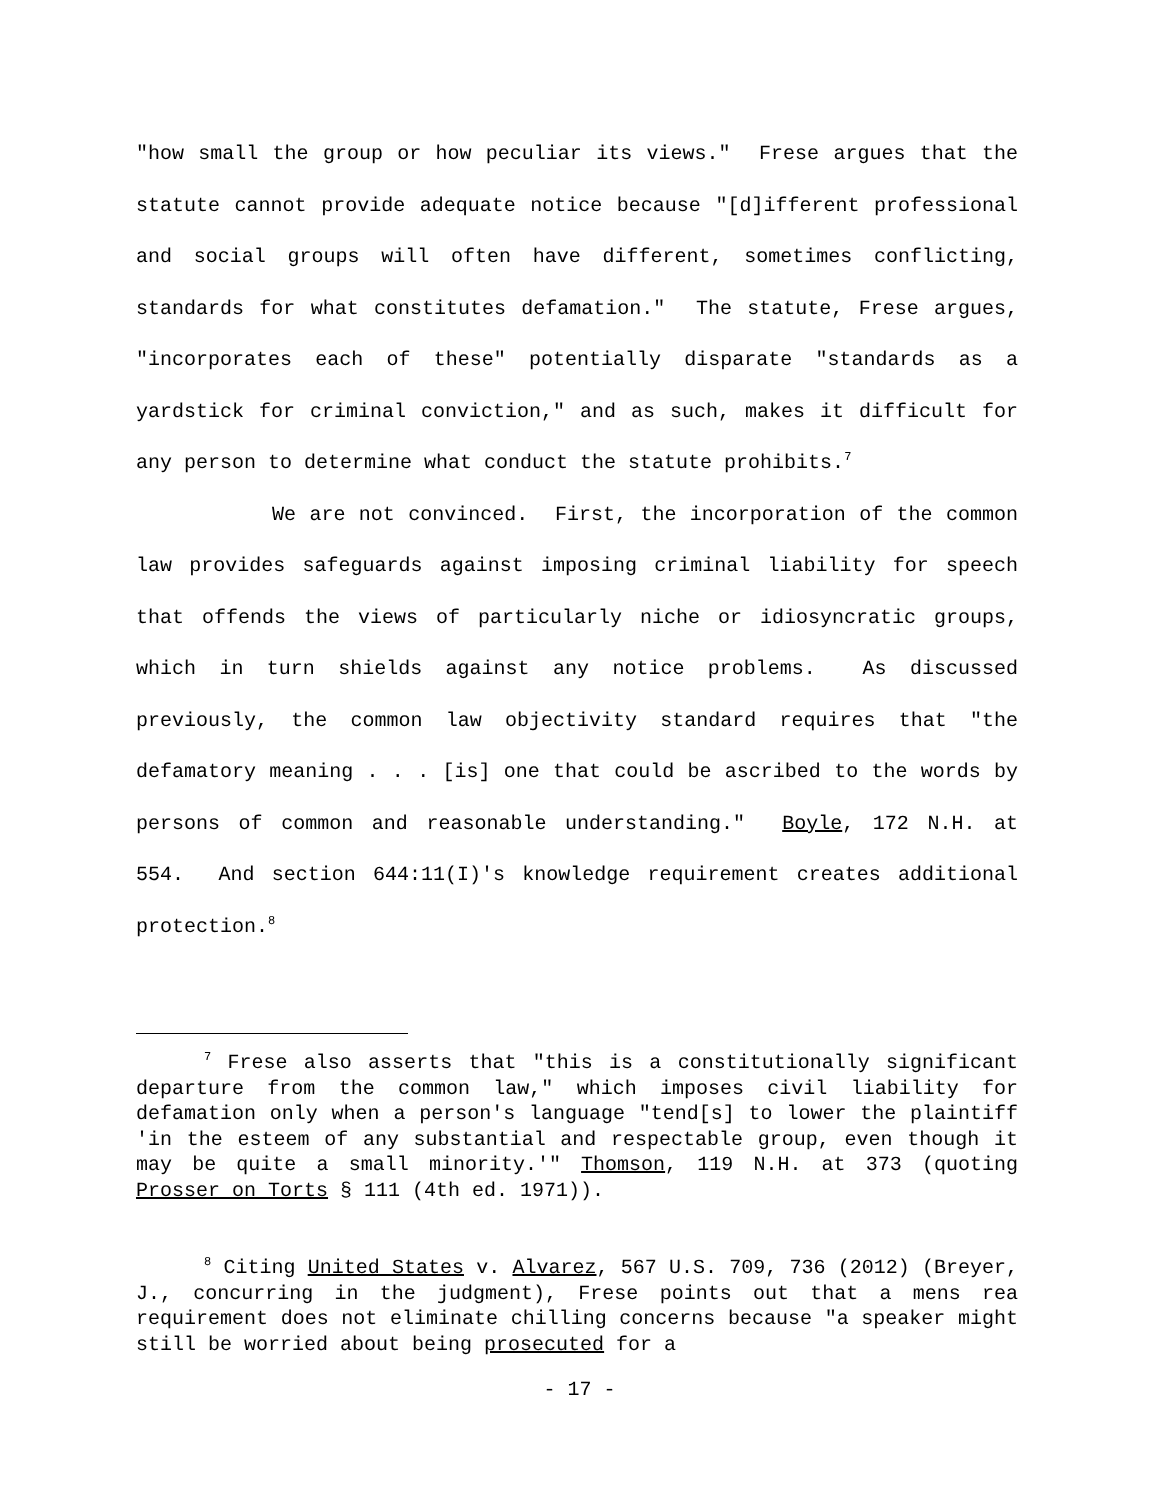"how small the group or how peculiar its views." Frese argues that the statute cannot provide adequate notice because "[d]ifferent professional and social groups will often have different, sometimes conflicting, standards for what constitutes defamation." The statute, Frese argues, "incorporates each of these" potentially disparate "standards as a yardstick for criminal conviction," and as such, makes it difficult for any person to determine what conduct the statute prohibits.<sup>7</sup>
We are not convinced. First, the incorporation of the common law provides safeguards against imposing criminal liability for speech that offends the views of particularly niche or idiosyncratic groups, which in turn shields against any notice problems. As discussed previously, the common law objectivity standard requires that "the defamatory meaning . . . [is] one that could be ascribed to the words by persons of common and reasonable understanding." Boyle, 172 N.H. at 554. And section 644:11(I)'s knowledge requirement creates additional protection.<sup>8</sup>
<sup>7</sup> Frese also asserts that "this is a constitutionally significant departure from the common law," which imposes civil liability for defamation only when a person's language "tend[s] to lower the plaintiff 'in the esteem of any substantial and respectable group, even though it may be quite a small minority.'" Thomson, 119 N.H. at 373 (quoting Prosser on Torts § 111 (4th ed. 1971)).
<sup>8</sup> Citing United States v. Alvarez, 567 U.S. 709, 736 (2012) (Breyer, J., concurring in the judgment), Frese points out that a mens rea requirement does not eliminate chilling concerns because "a speaker might still be worried about being prosecuted for a
- 17 -